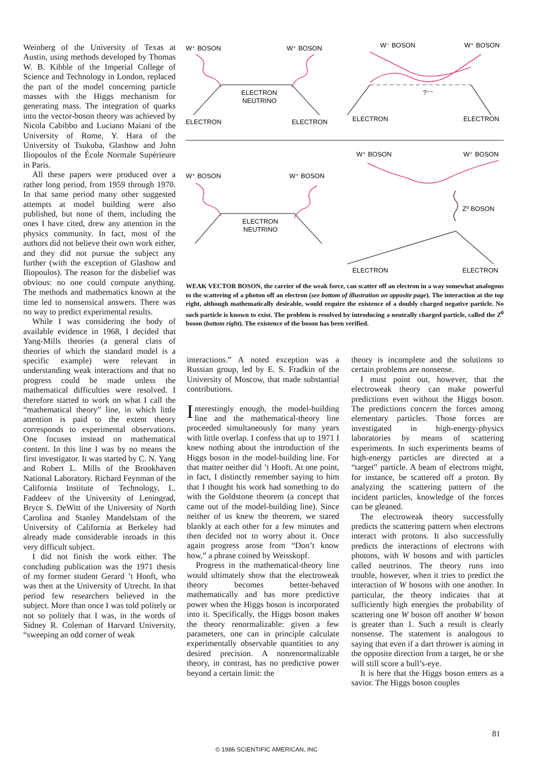Weinberg of the University of Texas at Austin, using methods developed by Thomas W. B. Kibble of the Imperial College of Science and Technology in London, replaced the part of the model concerning particle masses with the Higgs mechanism for generating mass. The integration of quarks into the vector-boson theory was achieved by Nicola Cabibbo and Luciano Maiani of the University of Rome, Y. Hara of the University of Tsukuba, Glashow and John Iliopoulos of the École Normale Supérieure in Paris.
All these papers were produced over a rather long period, from 1959 through 1970. In that same period many other suggested attempts at model building were also published, but none of them, including the ones I have cited, drew any attention in the physics community. In fact, most of the authors did not believe their own work either, and they did not pursue the subject any further (with the exception of Glashow and Iliopoulos). The reason for the disbelief was obvious: no one could compute anything. The methods and mathematics known at the time led to nonsensical answers. There was no way to predict experimental results.
While I was considering the body of available evidence in 1968, I decided that Yang-Mills theories (a general class of theories of which the standard model is a specific example) were relevant in understanding weak interactions and that no progress could be made unless the mathematical difficulties were resolved. I therefore started to work on what I call the “mathematical theory” line, in which little attention is paid to the extent theory corresponds to experimental observations. One focuses instead on mathematical content. In this line I was by no means the first investigator. It was started by C. N. Yang and Robert L. Mills of the Brookhaven National Laboratory. Richard Feynman of the California Institute of Technology, L. Faddeev of the University of Leningrad, Bryce S. DeWitt of the University of North Carolina and Stanley Mandelstam of the University of California at Berkeley had already made considerable inroads in this very difficult subject.
I did not finish the work either. The concluding publication was the 1971 thesis of my former student Gerard ’t Hooft, who was then at the University of Utrecht. In that period few researchers believed in the subject. More than once I was told politely or not so politely that I was, in the words of Sidney R. Coleman of Harvard University, “sweeping an odd corner of weak
W⁺ BOSON
W⁺ BOSON
ELECTRON
NEUTRINO
ELECTRON
ELECTRON
W⁻ BOSON
W⁺ BOSON
?⁻⁻
ELECTRON
ELECTRON
W⁺ BOSON
W⁺ BOSON
W⁺ BOSON
W⁺ BOSON
ELECTRON
NEUTRINO
Z⁰ BOSON
ELECTRON
ELECTRON
WEAK VECTOR BOSON, the carrier of the weak force, can scatter off an electron in a way somewhat analogous to the scattering of a photon off an electron (see bottom of illustration on opposite page). The interaction at the top right, although mathematically desirable, would require the existence of a doubly charged negative particle. No such particle is known to exist. The problem is resolved by introducing a neutrally charged particle, called the Z<sup>0</sup> boson (bottom right). The existence of the boson has been verified.
interactions.” A noted exception was a Russian group, led by E. S. Fradkin of the University of Moscow, that made substantial contributions.
Interestingly enough, the model-building line and the mathematical-theory line proceeded simultaneously for many years with little overlap. I confess that up to 1971 I knew nothing about the introduction of the Higgs boson in the model-building line. For that matter neither did ’t Hooft. At one point, in fact, I distinctly remember saying to him that I thought his work had something to do with the Goldstone theorem (a concept that came out of the model-building line). Since neither of us knew the theorem, we stared blankly at each other for a few minutes and then decided not to worry about it. Once again progress arose from “Don’t know how,” a phrase coined by Weisskopf.
Progress in the mathematical-theory line would ultimately show that the electroweak theory becomes better-behaved mathematically and has more predictive power when the Higgs boson is incorporated into it. Specifically, the Higgs boson makes the theory renormalizable: given a few parameters, one can in principle calculate experimentally observable quantities to any desired precision. A nonrenormalizable theory, in contrast, has no predictive power beyond a certain limit: the
theory is incomplete and the solutions to certain problems are nonsense.
I must point out, however, that the electroweak theory can make powerful predictions even without the Higgs boson. The predictions concern the forces among elementary particles. Those forces are investigated in high-energy-physics laboratories by means of scattering experiments. In such experiments beams of high-energy particles are directed at a “target” particle. A beam of electrons might, for instance, be scattered off a proton. By analyzing the scattering pattern of the incident particles, knowledge of the forces can be gleaned.
The electroweak theory successfully predicts the scattering pattern when electrons interact with protons. It also successfully predicts the interactions of electrons with photons, with W bosons and with particles called neutrinos. The theory runs into trouble, however, when it tries to predict the interaction of W bosons with one another. In particular, the theory indicates that at sufficiently high energies the probability of scattering one W boson off another W boson is greater than 1. Such a result is clearly nonsense. The statement is analogous to saying that even if a dart thrower is aiming in the opposite direction from a target, he or she will still score a bull’s-eye.
It is here that the Higgs boson enters as a savior. The Higgs boson couples
81
© 1986 SCIENTIFIC AMERICAN, INC